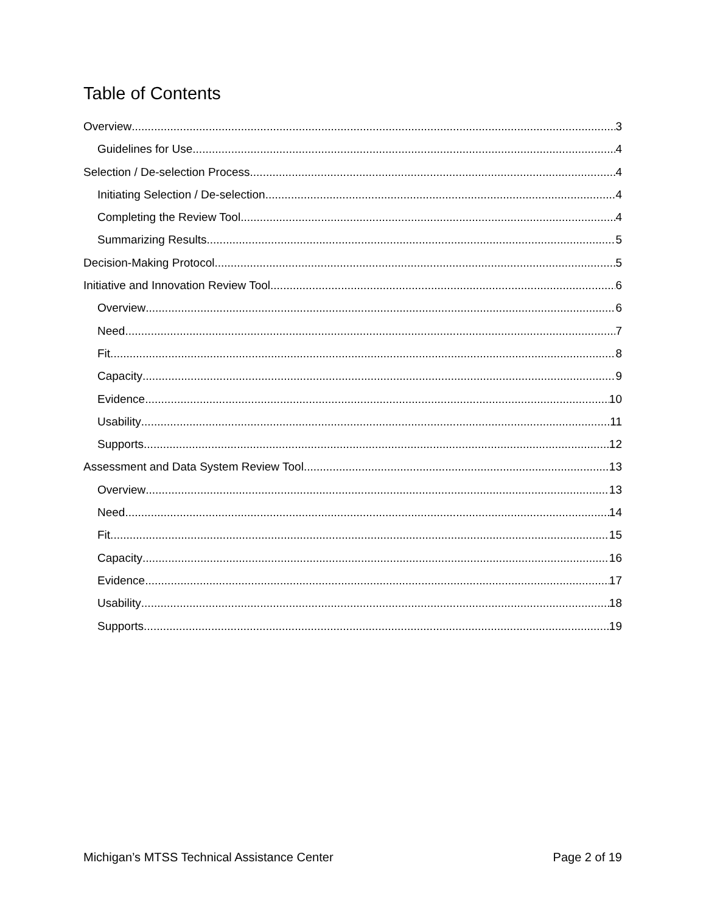Table of Contents
Overview 3
Guidelines for Use 4
Selection / De-selection Process 4
Initiating Selection / De-selection 4
Completing the Review Tool 4
Summarizing Results 5
Decision-Making Protocol 5
Initiative and Innovation Review Tool 6
Overview 6
Need 7
Fit 8
Capacity 9
Evidence 10
Usability 11
Supports 12
Assessment and Data System Review Tool 13
Overview 13
Need 14
Fit 15
Capacity 16
Evidence 17
Usability 18
Supports 19
Michigan’s MTSS Technical Assistance Center Page 2 of 19